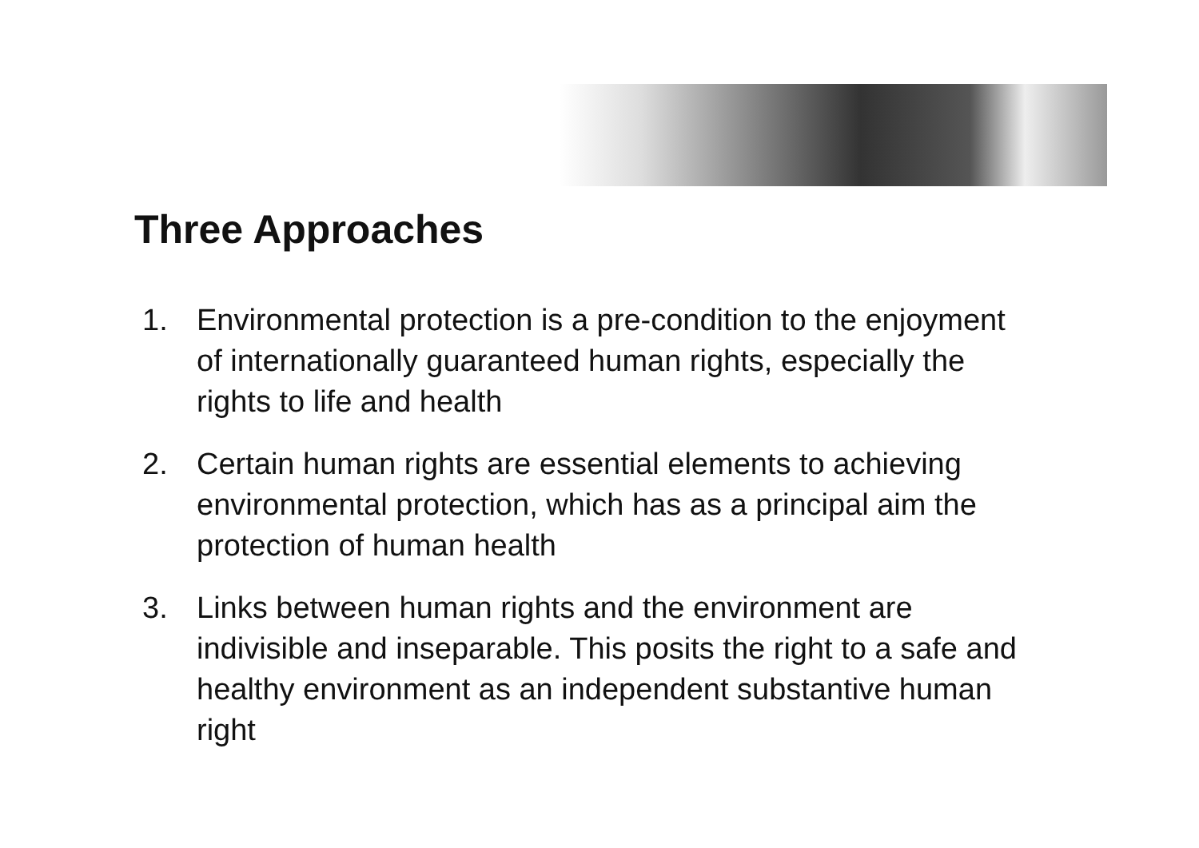Three Approaches
1. Environmental protection is a pre-condition to the enjoyment of internationally guaranteed human rights, especially the rights to life and health
2. Certain human rights are essential elements to achieving environmental protection, which has as a principal aim the protection of human health
3. Links between human rights and the environment are indivisible and inseparable. This posits the right to a safe and healthy environment as an independent substantive human right